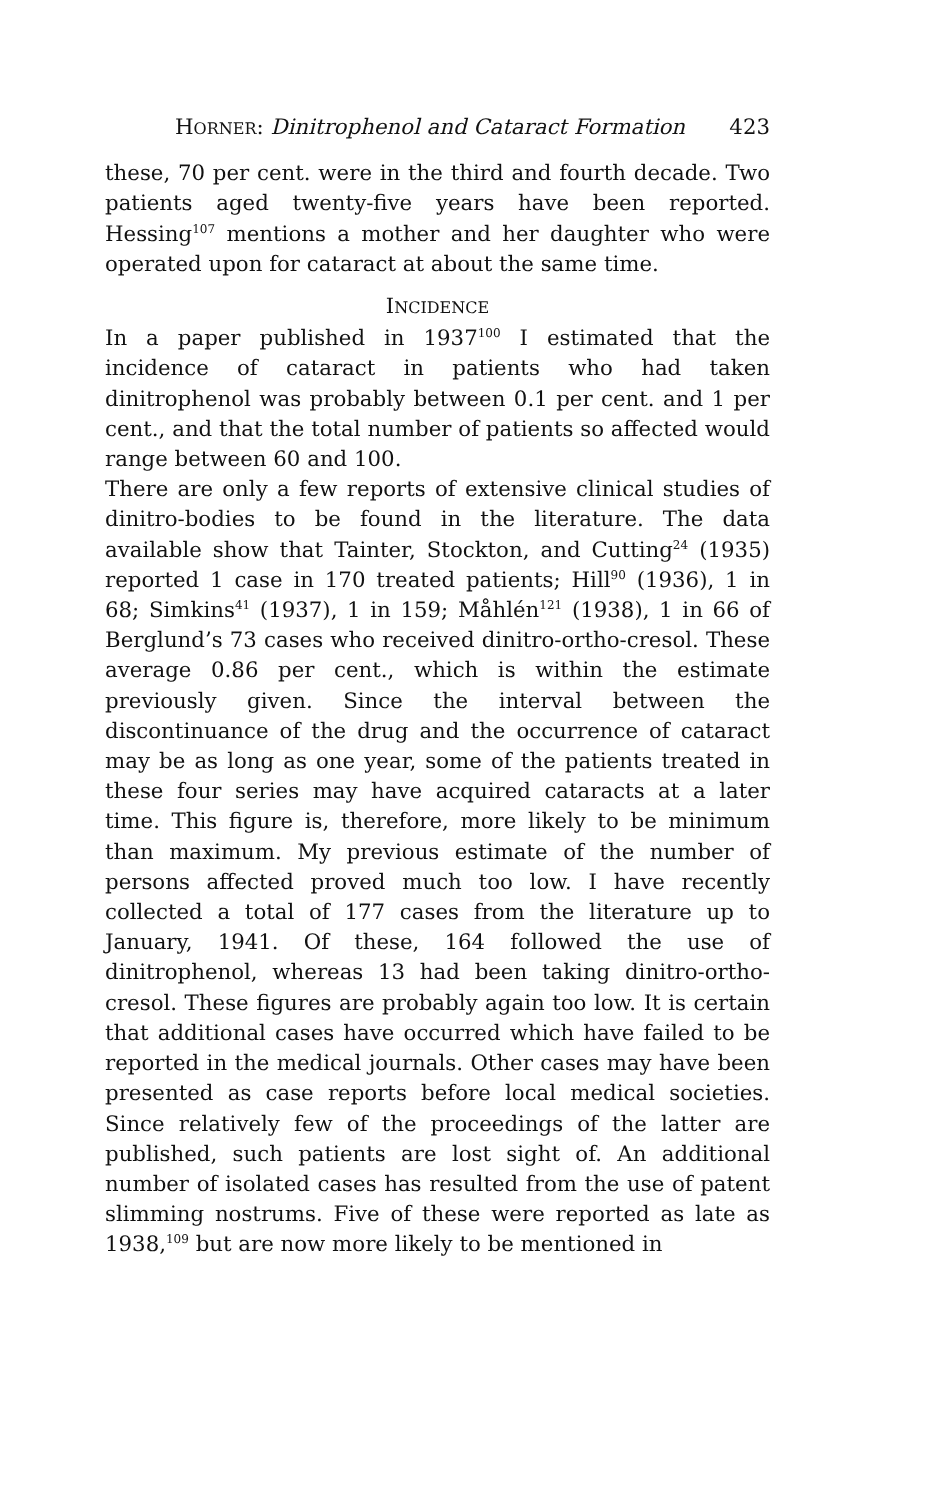HORNER: Dinitrophenol and Cataract Formation 423
these, 70 per cent. were in the third and fourth decade. Two patients aged twenty-five years have been reported. Hessing<sup>107</sup> mentions a mother and her daughter who were operated upon for cataract at about the same time.
INCIDENCE
In a paper published in 1937<sup>100</sup> I estimated that the incidence of cataract in patients who had taken dinitrophenol was probably between 0.1 per cent. and 1 per cent., and that the total number of patients so affected would range between 60 and 100.
There are only a few reports of extensive clinical studies of dinitro-bodies to be found in the literature. The data available show that Tainter, Stockton, and Cutting<sup>24</sup> (1935) reported 1 case in 170 treated patients; Hill<sup>90</sup> (1936), 1 in 68; Simkins<sup>41</sup> (1937), 1 in 159; Måhlén<sup>121</sup> (1938), 1 in 66 of Berglund’s 73 cases who received dinitro-ortho-cresol. These average 0.86 per cent., which is within the estimate previously given. Since the interval between the discontinuance of the drug and the occurrence of cataract may be as long as one year, some of the patients treated in these four series may have acquired cataracts at a later time. This figure is, therefore, more likely to be minimum than maximum. My previous estimate of the number of persons affected proved much too low. I have recently collected a total of 177 cases from the literature up to January, 1941. Of these, 164 followed the use of dinitrophenol, whereas 13 had been taking dinitro-ortho-cresol. These figures are probably again too low. It is certain that additional cases have occurred which have failed to be reported in the medical journals. Other cases may have been presented as case reports before local medical societies. Since relatively few of the proceedings of the latter are published, such patients are lost sight of. An additional number of isolated cases has resulted from the use of patent slimming nostrums. Five of these were reported as late as 1938,<sup>109</sup> but are now more likely to be mentioned in